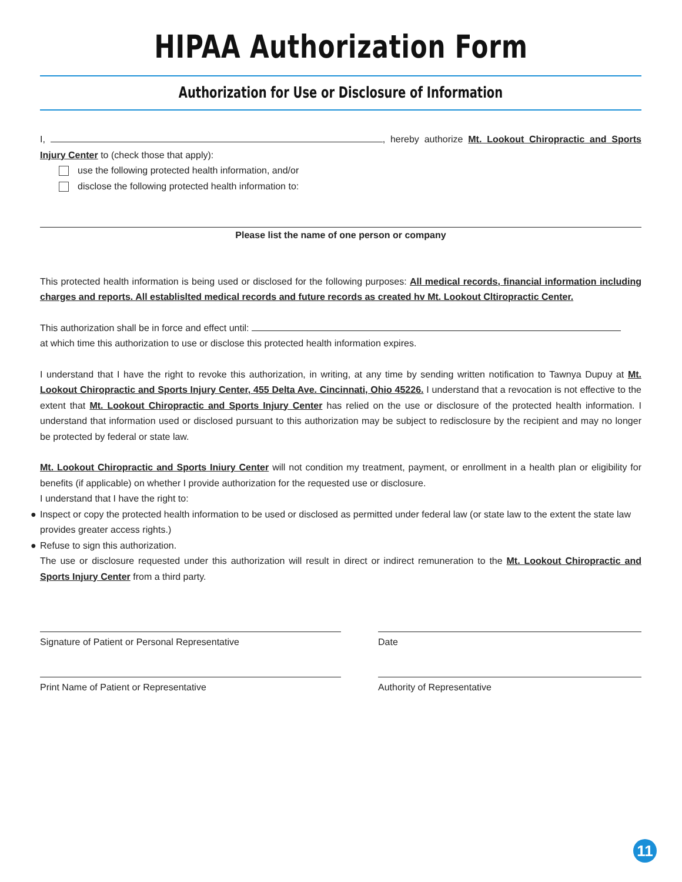HIPAA Authorization Form
Authorization for Use or Disclosure of Information
I, , hereby authorize Mt. Lookout Chiropractic and Sports Injury Center to (check those that apply):
use the following protected health information, and/or
disclose the following protected health information to:
Please list the name of one person or company
This protected health information is being used or disclosed for the following purposes: All medical records, financial information including charges and reports. All establislted medical records and future records as created hv Mt. Lookout Cltiropractic Center.
This authorization shall be in force and effect until:
at which time this authorization to use or disclose this protected health information expires.
I understand that I have the right to revoke this authorization, in writing, at any time by sending written notification to Tawnya Dupuy at Mt. Lookout Chiropractic and Sports Injury Center, 455 Delta Ave. Cincinnati, Ohio 45226. I understand that a revocation is not effective to the extent that Mt. Lookout Chiropractic and Sports Injury Center has relied on the use or disclosure of the protected health information. I understand that information used or disclosed pursuant to this authorization may be subject to redisclosure by the recipient and may no longer be protected by federal or state law.
Mt. Lookout Chiropractic and Sports Iniury Center will not condition my treatment, payment, or enrollment in a health plan or eligibility for benefits (if applicable) on whether I provide authorization for the requested use or disclosure.
I understand that I have the right to:
● Inspect or copy the protected health information to be used or disclosed as permitted under federal law (or state law to the extent the state law provides greater access rights.)
● Refuse to sign this authorization.
The use or disclosure requested under this authorization will result in direct or indirect remuneration to the Mt. Lookout Chiropractic and Sports Injury Center from a third party.
Signature of Patient or Personal Representative Date
Print Name of Patient or Representative Authority of Representative
11